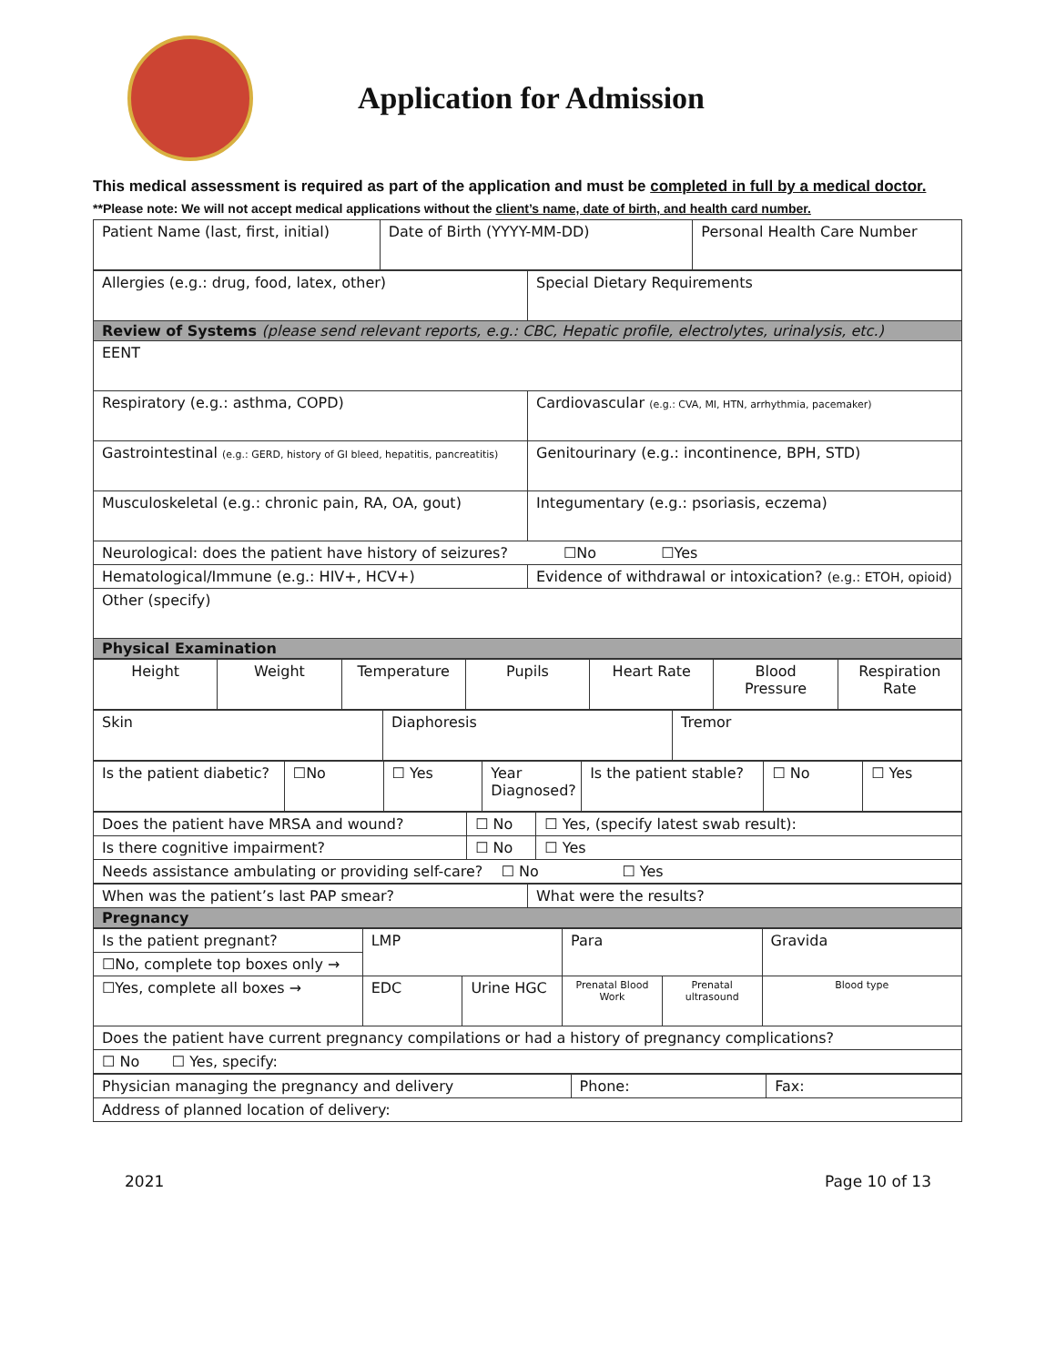Application for Admission
This medical assessment is required as part of the application and must be completed in full by a medical doctor.
**Please note: We will not accept medical applications without the client’s name, date of birth, and health card number.
| Patient Name (last, first, initial) | Date of Birth (YYYY-MM-DD) | Personal Health Care Number |
| Allergies (e.g.: drug, food, latex, other) | Special Dietary Requirements |
| Review of Systems (please send relevant reports, e.g.: CBC, Hepatic profile, electrolytes, urinalysis, etc.) | |
| EENT | |
| Respiratory (e.g.: asthma, COPD) | Cardiovascular (e.g.: CVA, MI, HTN, arrhythmia, pacemaker) |
| Gastrointestinal (e.g.: GERD, history of GI bleed, hepatitis, pancreatitis) | Genitourinary (e.g.: incontinence, BPH, STD) |
| Musculoskeletal (e.g.: chronic pain, RA, OA, gout) | Integumentary (e.g.: psoriasis, eczema) |
| Neurological: does the patient have history of seizures? ☐No ☐Yes | |
| Hematological/Immune (e.g.: HIV+, HCV+) | Evidence of withdrawal or intoxication? (e.g.: ETOH, opioid) |
| Other (specify) | |
| Physical Examination | |
| Height | Weight | Temperature | Pupils | Heart Rate | Blood Pressure | Respiration Rate |
| Skin | Diaphoresis | Tremor |
| Is the patient diabetic? | ☐No | ☐ Yes | Year Diagnosed? | Is the patient stable? | ☐ No | ☐ Yes |
| Does the patient have MRSA and wound? | ☐ No | ☐ Yes, (specify latest swab result): |
| Is there cognitive impairment? | ☐ No | ☐ Yes |
| Needs assistance ambulating or providing self-care? ☐ No ☐ Yes | | |
| When was the patient’s last PAP smear? | What were the results? |
| Pregnancy | |
| Is the patient pregnant? | LMP | | Para | | Gravida |
| ☐No, complete top boxes only → | | | | | |
| ☐Yes, complete all boxes → | EDC | Urine HGC | Prenatal Blood Work | Prenatal ultrasound | Blood type |
| Does the patient have current pregnancy compilations or had a history of pregnancy complications? | | | | | |
| ☐ No ☐ Yes, specify: | | | | | |
| Physician managing the pregnancy and delivery | Phone: | Fax: |
| Address of planned location of delivery: | | |
2021 Page 10 of 13